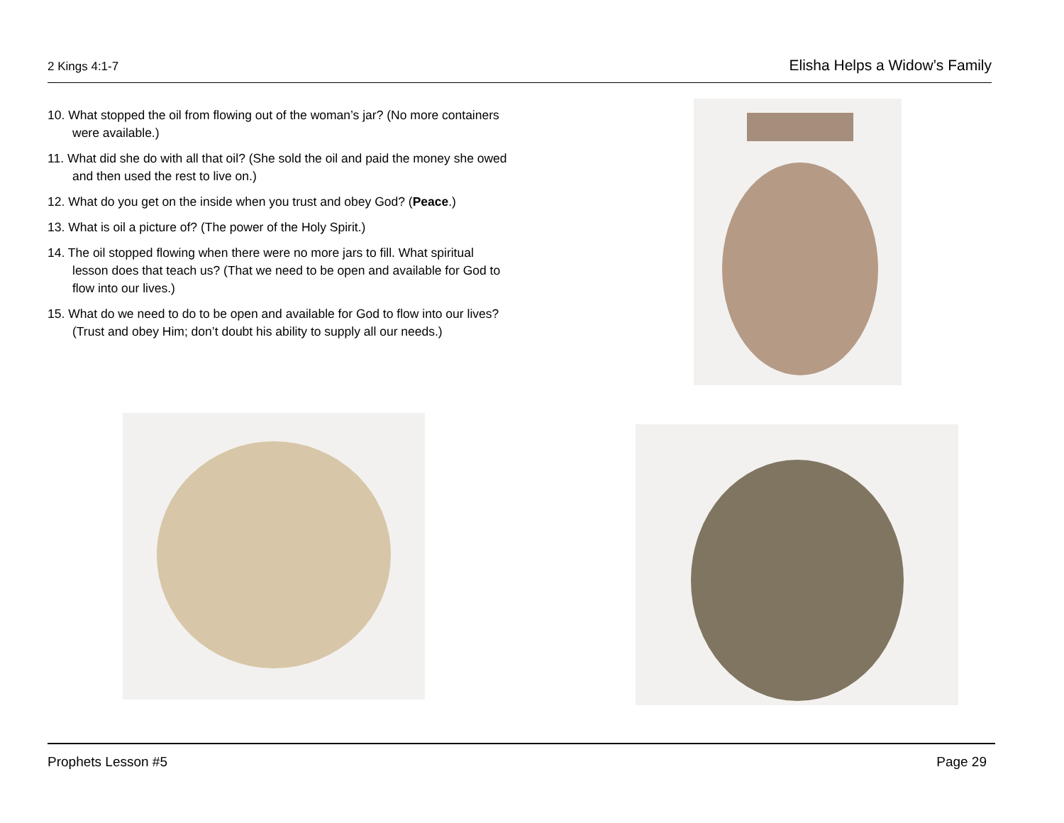2 Kings 4:1-7 Elisha Helps a Widow’s Family
10. What stopped the oil from flowing out of the woman’s jar? (No more containers were available.)
11. What did she do with all that oil? (She sold the oil and paid the money she owed and then used the rest to live on.)
12. What do you get on the inside when you trust and obey God? (Peace.)
13. What is oil a picture of? (The power of the Holy Spirit.)
14. The oil stopped flowing when there were no more jars to fill. What spiritual lesson does that teach us? (That we need to be open and available for God to flow into our lives.)
15. What do we need to do to be open and available for God to flow into our lives? (Trust and obey Him; don’t doubt his ability to supply all our needs.)
Prophets Lesson #5 Page 29